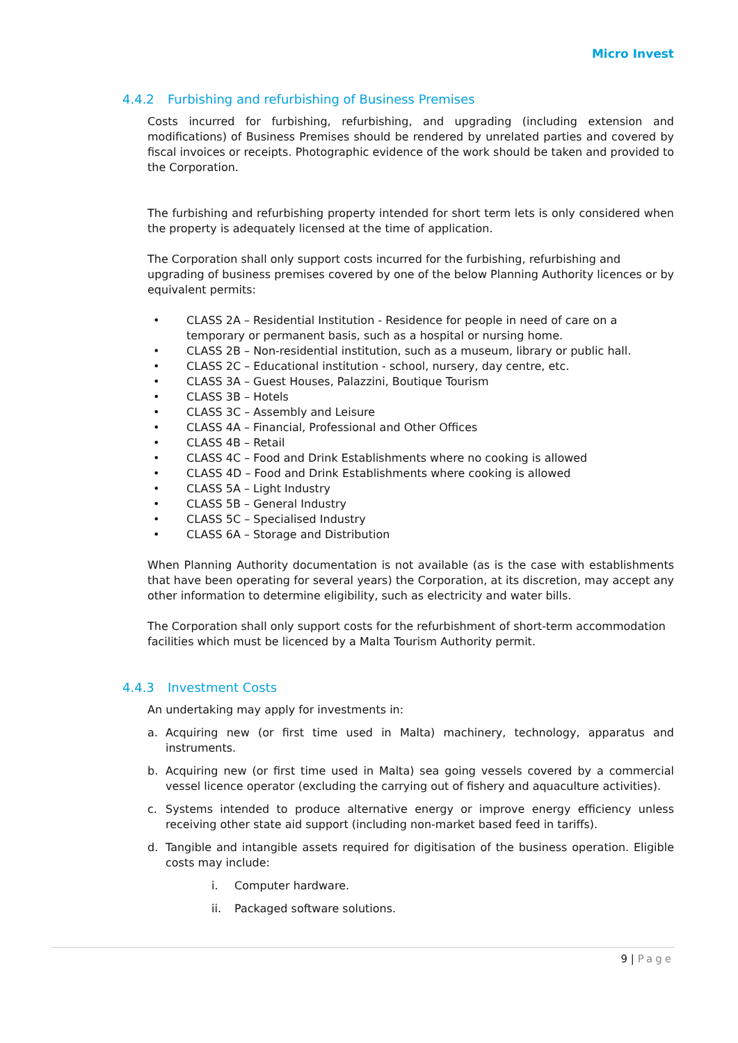Micro Invest
4.4.2 Furbishing and refurbishing of Business Premises
Costs incurred for furbishing, refurbishing, and upgrading (including extension and modifications) of Business Premises should be rendered by unrelated parties and covered by fiscal invoices or receipts. Photographic evidence of the work should be taken and provided to the Corporation.
The furbishing and refurbishing property intended for short term lets is only considered when the property is adequately licensed at the time of application.
The Corporation shall only support costs incurred for the furbishing, refurbishing and upgrading of business premises covered by one of the below Planning Authority licences or by equivalent permits:
• CLASS 2A – Residential Institution - Residence for people in need of care on a temporary or permanent basis, such as a hospital or nursing home.
• CLASS 2B – Non-residential institution, such as a museum, library or public hall.
• CLASS 2C – Educational institution - school, nursery, day centre, etc.
• CLASS 3A – Guest Houses, Palazzini, Boutique Tourism
• CLASS 3B – Hotels
• CLASS 3C – Assembly and Leisure
• CLASS 4A – Financial, Professional and Other Offices
• CLASS 4B – Retail
• CLASS 4C – Food and Drink Establishments where no cooking is allowed
• CLASS 4D – Food and Drink Establishments where cooking is allowed
• CLASS 5A – Light Industry
• CLASS 5B – General Industry
• CLASS 5C – Specialised Industry
• CLASS 6A – Storage and Distribution
When Planning Authority documentation is not available (as is the case with establishments that have been operating for several years) the Corporation, at its discretion, may accept any other information to determine eligibility, such as electricity and water bills.
The Corporation shall only support costs for the refurbishment of short-term accommodation facilities which must be licenced by a Malta Tourism Authority permit.
4.4.3 Investment Costs
An undertaking may apply for investments in:
a. Acquiring new (or first time used in Malta) machinery, technology, apparatus and instruments.
b. Acquiring new (or first time used in Malta) sea going vessels covered by a commercial vessel licence operator (excluding the carrying out of fishery and aquaculture activities).
c. Systems intended to produce alternative energy or improve energy efficiency unless receiving other state aid support (including non-market based feed in tariffs).
d. Tangible and intangible assets required for digitisation of the business operation. Eligible costs may include:
i. Computer hardware.
ii. Packaged software solutions.
9 | Page